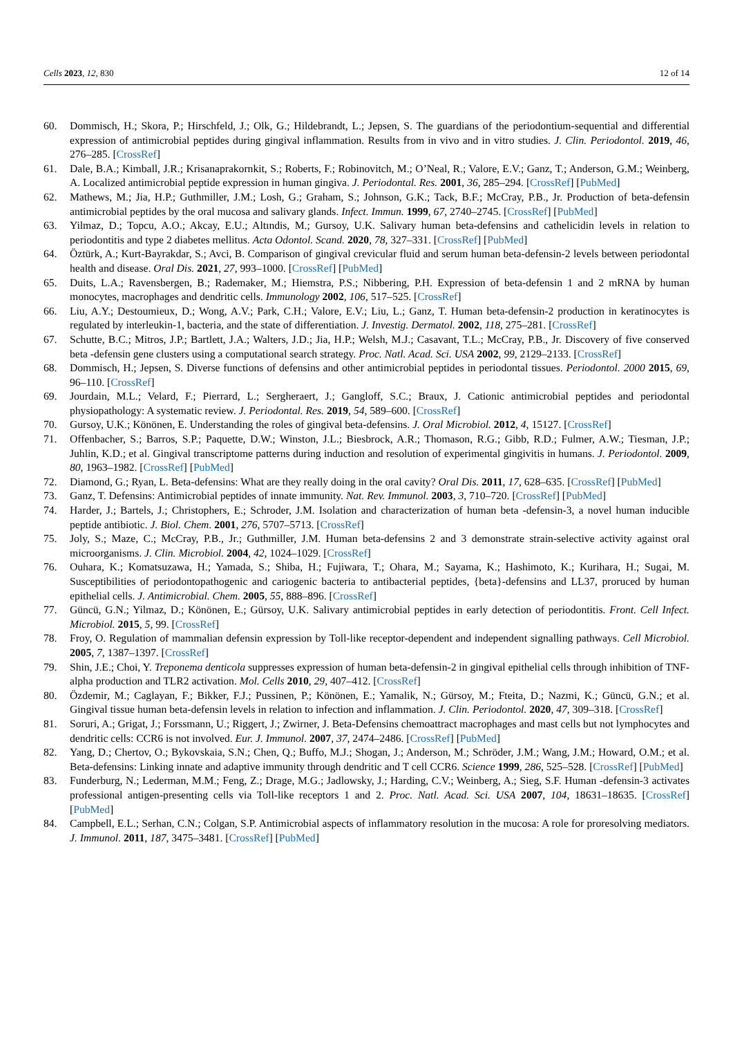Cells 2023, 12, 830 12 of 14
60. Dommisch, H.; Skora, P.; Hirschfeld, J.; Olk, G.; Hildebrandt, L.; Jepsen, S. The guardians of the periodontium-sequential and differential expression of antimicrobial peptides during gingival inflammation. Results from in vivo and in vitro studies. J. Clin. Periodontol. 2019, 46, 276–285. [CrossRef]
61. Dale, B.A.; Kimball, J.R.; Krisanaprakornkit, S.; Roberts, F.; Robinovitch, M.; O’Neal, R.; Valore, E.V.; Ganz, T.; Anderson, G.M.; Weinberg, A. Localized antimicrobial peptide expression in human gingiva. J. Periodontal. Res. 2001, 36, 285–294. [CrossRef] [PubMed]
62. Mathews, M.; Jia, H.P.; Guthmiller, J.M.; Losh, G.; Graham, S.; Johnson, G.K.; Tack, B.F.; McCray, P.B., Jr. Production of beta-defensin antimicrobial peptides by the oral mucosa and salivary glands. Infect. Immun. 1999, 67, 2740–2745. [CrossRef] [PubMed]
63. Yilmaz, D.; Topcu, A.O.; Akcay, E.U.; Altındis, M.; Gursoy, U.K. Salivary human beta-defensins and cathelicidin levels in relation to periodontitis and type 2 diabetes mellitus. Acta Odontol. Scand. 2020, 78, 327–331. [CrossRef] [PubMed]
64. Öztürk, A.; Kurt-Bayrakdar, S.; Avci, B. Comparison of gingival crevicular fluid and serum human beta-defensin-2 levels between periodontal health and disease. Oral Dis. 2021, 27, 993–1000. [CrossRef] [PubMed]
65. Duits, L.A.; Ravensbergen, B.; Rademaker, M.; Hiemstra, P.S.; Nibbering, P.H. Expression of beta-defensin 1 and 2 mRNA by human monocytes, macrophages and dendritic cells. Immunology 2002, 106, 517–525. [CrossRef]
66. Liu, A.Y.; Destoumieux, D.; Wong, A.V.; Park, C.H.; Valore, E.V.; Liu, L.; Ganz, T. Human beta-defensin-2 production in keratinocytes is regulated by interleukin-1, bacteria, and the state of differentiation. J. Investig. Dermatol. 2002, 118, 275–281. [CrossRef]
67. Schutte, B.C.; Mitros, J.P.; Bartlett, J.A.; Walters, J.D.; Jia, H.P.; Welsh, M.J.; Casavant, T.L.; McCray, P.B., Jr. Discovery of five conserved beta -defensin gene clusters using a computational search strategy. Proc. Natl. Acad. Sci. USA 2002, 99, 2129–2133. [CrossRef]
68. Dommisch, H.; Jepsen, S. Diverse functions of defensins and other antimicrobial peptides in periodontal tissues. Periodontol. 2000 2015, 69, 96–110. [CrossRef]
69. Jourdain, M.L.; Velard, F.; Pierrard, L.; Sergheraert, J.; Gangloff, S.C.; Braux, J. Cationic antimicrobial peptides and periodontal physiopathology: A systematic review. J. Periodontal. Res. 2019, 54, 589–600. [CrossRef]
70. Gursoy, U.K.; Könönen, E. Understanding the roles of gingival beta-defensins. J. Oral Microbiol. 2012, 4, 15127. [CrossRef]
71. Offenbacher, S.; Barros, S.P.; Paquette, D.W.; Winston, J.L.; Biesbrock, A.R.; Thomason, R.G.; Gibb, R.D.; Fulmer, A.W.; Tiesman, J.P.; Juhlin, K.D.; et al. Gingival transcriptome patterns during induction and resolution of experimental gingivitis in humans. J. Periodontol. 2009, 80, 1963–1982. [CrossRef] [PubMed]
72. Diamond, G.; Ryan, L. Beta-defensins: What are they really doing in the oral cavity? Oral Dis. 2011, 17, 628–635. [CrossRef] [PubMed]
73. Ganz, T. Defensins: Antimicrobial peptides of innate immunity. Nat. Rev. Immunol. 2003, 3, 710–720. [CrossRef] [PubMed]
74. Harder, J.; Bartels, J.; Christophers, E.; Schroder, J.M. Isolation and characterization of human beta -defensin-3, a novel human inducible peptide antibiotic. J. Biol. Chem. 2001, 276, 5707–5713. [CrossRef]
75. Joly, S.; Maze, C.; McCray, P.B., Jr.; Guthmiller, J.M. Human beta-defensins 2 and 3 demonstrate strain-selective activity against oral microorganisms. J. Clin. Microbiol. 2004, 42, 1024–1029. [CrossRef]
76. Ouhara, K.; Komatsuzawa, H.; Yamada, S.; Shiba, H.; Fujiwara, T.; Ohara, M.; Sayama, K.; Hashimoto, K.; Kurihara, H.; Sugai, M. Susceptibilities of periodontopathogenic and cariogenic bacteria to antibacterial peptides, {beta}-defensins and LL37, proruced by human epithelial cells. J. Antimicrobial. Chem. 2005, 55, 888–896. [CrossRef]
77. Güncü, G.N.; Yilmaz, D.; Könönen, E.; Gürsoy, U.K. Salivary antimicrobial peptides in early detection of periodontitis. Front. Cell Infect. Microbiol. 2015, 5, 99. [CrossRef]
78. Froy, O. Regulation of mammalian defensin expression by Toll-like receptor-dependent and independent signalling pathways. Cell Microbiol. 2005, 7, 1387–1397. [CrossRef]
79. Shin, J.E.; Choi, Y. Treponema denticola suppresses expression of human beta-defensin-2 in gingival epithelial cells through inhibition of TNF-alpha production and TLR2 activation. Mol. Cells 2010, 29, 407–412. [CrossRef]
80. Özdemir, M.; Caglayan, F.; Bikker, F.J.; Pussinen, P.; Könönen, E.; Yamalik, N.; Gürsoy, M.; Fteita, D.; Nazmi, K.; Güncü, G.N.; et al. Gingival tissue human beta-defensin levels in relation to infection and inflammation. J. Clin. Periodontol. 2020, 47, 309–318. [CrossRef]
81. Soruri, A.; Grigat, J.; Forssmann, U.; Riggert, J.; Zwirner, J. Beta-Defensins chemoattract macrophages and mast cells but not lymphocytes and dendritic cells: CCR6 is not involved. Eur. J. Immunol. 2007, 37, 2474–2486. [CrossRef] [PubMed]
82. Yang, D.; Chertov, O.; Bykovskaia, S.N.; Chen, Q.; Buffo, M.J.; Shogan, J.; Anderson, M.; Schröder, J.M.; Wang, J.M.; Howard, O.M.; et al. Beta-defensins: Linking innate and adaptive immunity through dendritic and T cell CCR6. Science 1999, 286, 525–528. [CrossRef] [PubMed]
83. Funderburg, N.; Lederman, M.M.; Feng, Z.; Drage, M.G.; Jadlowsky, J.; Harding, C.V.; Weinberg, A.; Sieg, S.F. Human -defensin-3 activates professional antigen-presenting cells via Toll-like receptors 1 and 2. Proc. Natl. Acad. Sci. USA 2007, 104, 18631–18635. [CrossRef] [PubMed]
84. Campbell, E.L.; Serhan, C.N.; Colgan, S.P. Antimicrobial aspects of inflammatory resolution in the mucosa: A role for proresolving mediators. J. Immunol. 2011, 187, 3475–3481. [CrossRef] [PubMed]